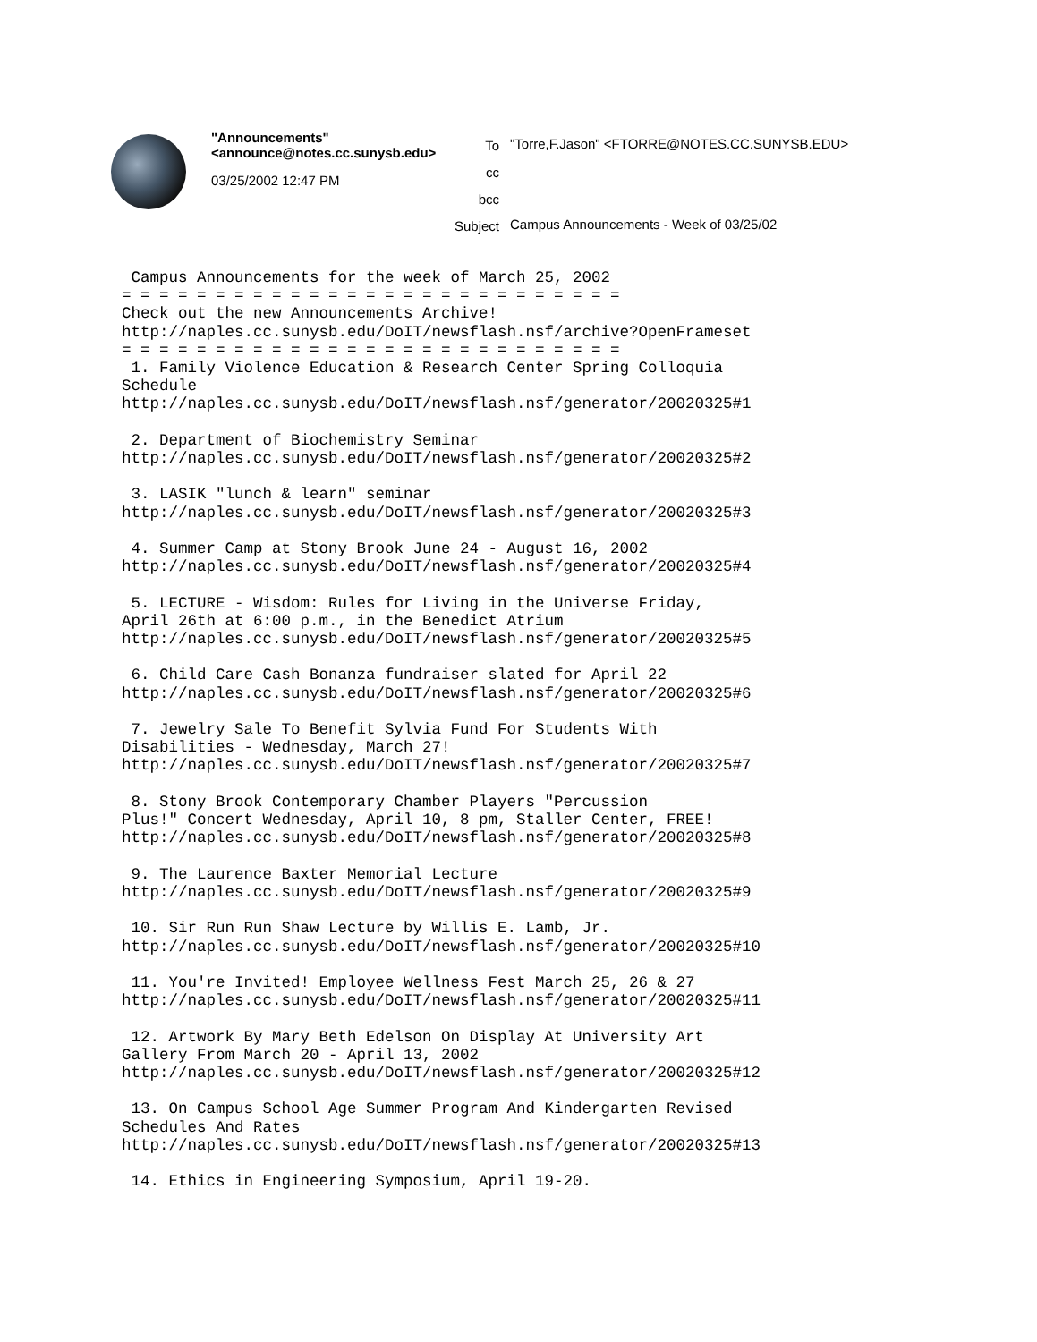"Announcements" <announce@notes.cc.sunysb.edu>
03/25/2002 12:47 PM
To
cc
bcc
Subject
"Torre,F.Jason" <FTORRE@NOTES.CC.SUNYSB.EDU>
Campus Announcements - Week of 03/25/02
 Campus Announcements for the week of March 25, 2002
= = = = = = = = = = = = = = = = = = = = = = = = = = =
Check out the new Announcements Archive!
http://naples.cc.sunysb.edu/DoIT/newsflash.nsf/archive?OpenFrameset
= = = = = = = = = = = = = = = = = = = = = = = = = = =
 1. Family Violence Education & Research Center Spring Colloquia
Schedule
http://naples.cc.sunysb.edu/DoIT/newsflash.nsf/generator/20020325#1

 2. Department of Biochemistry Seminar
http://naples.cc.sunysb.edu/DoIT/newsflash.nsf/generator/20020325#2

 3. LASIK "lunch & learn" seminar
http://naples.cc.sunysb.edu/DoIT/newsflash.nsf/generator/20020325#3

 4. Summer Camp at Stony Brook June 24 - August 16, 2002
http://naples.cc.sunysb.edu/DoIT/newsflash.nsf/generator/20020325#4

 5. LECTURE - Wisdom: Rules for Living in the Universe Friday,
April 26th at 6:00 p.m., in the Benedict Atrium
http://naples.cc.sunysb.edu/DoIT/newsflash.nsf/generator/20020325#5

 6. Child Care Cash Bonanza fundraiser slated for April 22
http://naples.cc.sunysb.edu/DoIT/newsflash.nsf/generator/20020325#6

 7. Jewelry Sale To Benefit Sylvia Fund For Students With
Disabilities - Wednesday, March 27!
http://naples.cc.sunysb.edu/DoIT/newsflash.nsf/generator/20020325#7

 8. Stony Brook Contemporary Chamber Players "Percussion
Plus!" Concert Wednesday, April 10, 8 pm, Staller Center, FREE!
http://naples.cc.sunysb.edu/DoIT/newsflash.nsf/generator/20020325#8

 9. The Laurence Baxter Memorial Lecture
http://naples.cc.sunysb.edu/DoIT/newsflash.nsf/generator/20020325#9

 10. Sir Run Run Shaw Lecture by Willis E. Lamb, Jr.
http://naples.cc.sunysb.edu/DoIT/newsflash.nsf/generator/20020325#10

 11. You're Invited! Employee Wellness Fest March 25, 26 & 27
http://naples.cc.sunysb.edu/DoIT/newsflash.nsf/generator/20020325#11

 12. Artwork By Mary Beth Edelson On Display At University Art
Gallery From March 20 - April 13, 2002
http://naples.cc.sunysb.edu/DoIT/newsflash.nsf/generator/20020325#12

 13. On Campus School Age Summer Program And Kindergarten Revised
Schedules And Rates
http://naples.cc.sunysb.edu/DoIT/newsflash.nsf/generator/20020325#13

 14. Ethics in Engineering Symposium, April 19-20.